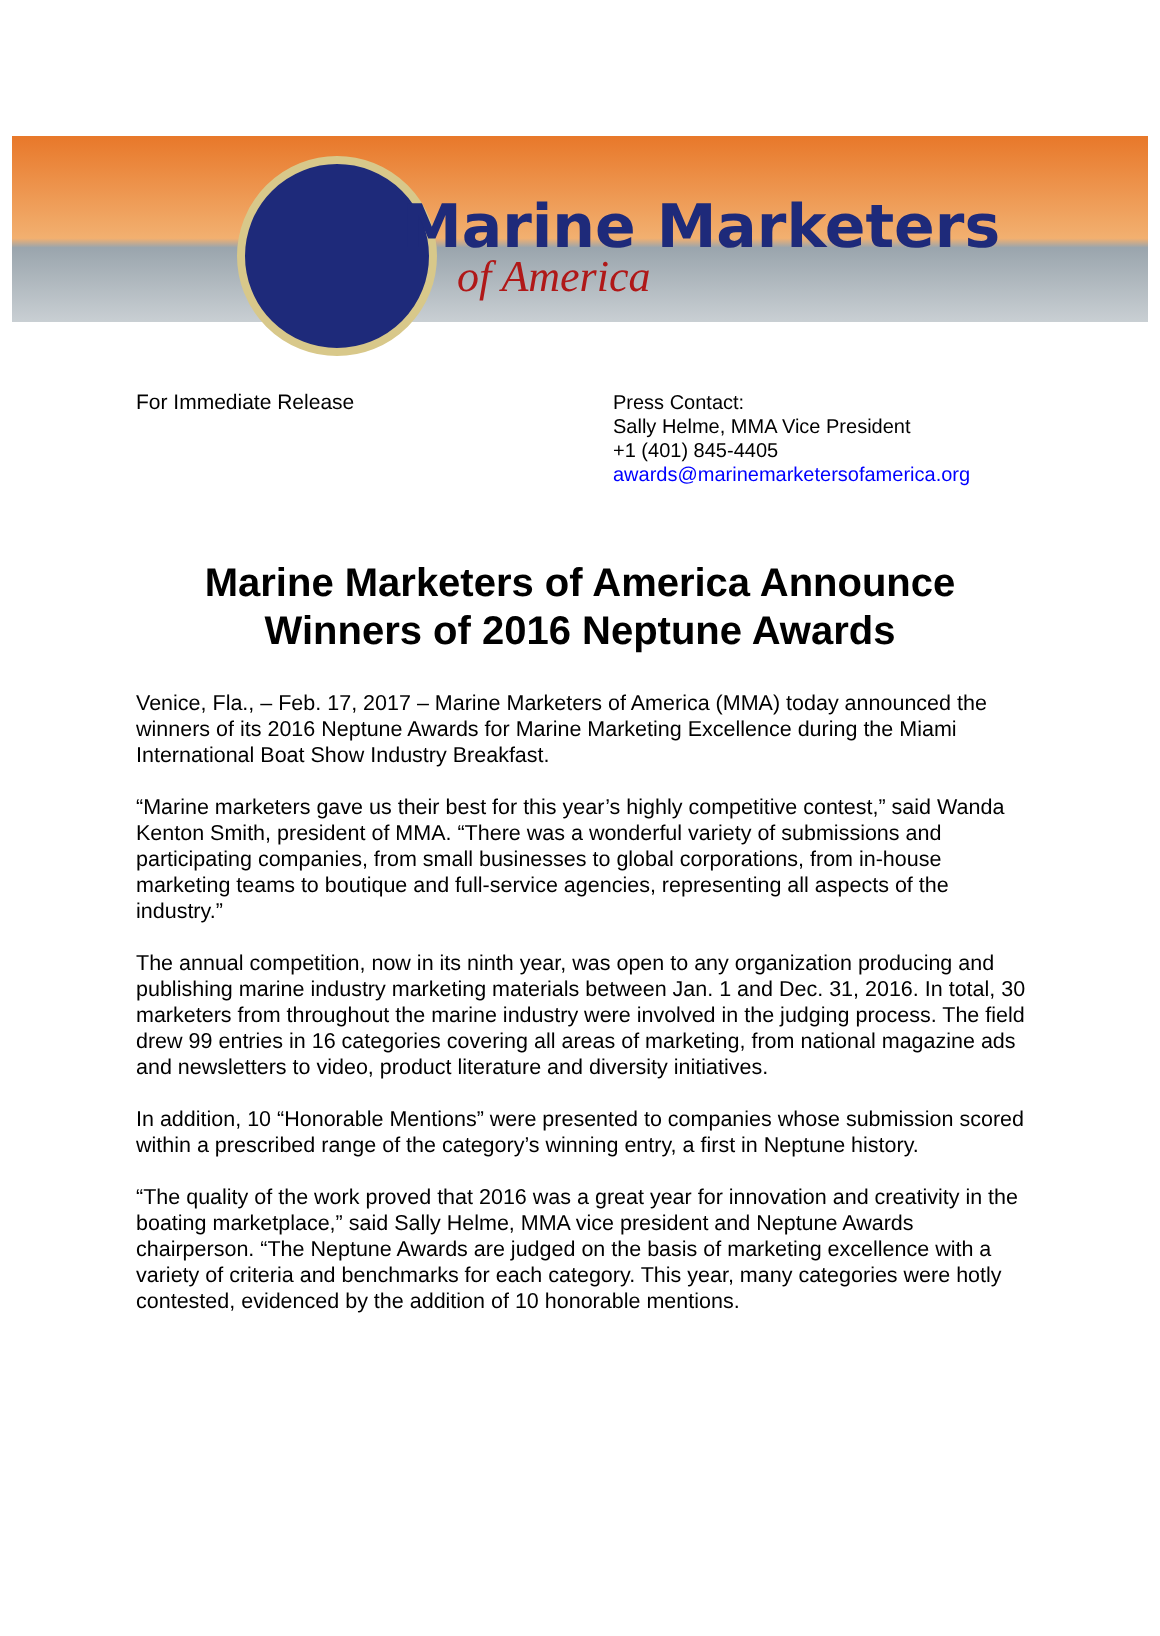Marine Marketers
of America
For Immediate Release
Press Contact:
Sally Helme, MMA Vice President
+1 (401) 845-4405
awards@marinemarketersofamerica.org
Marine Marketers of America Announce
Winners of 2016 Neptune Awards
Venice, Fla., – Feb. 17, 2017 – Marine Marketers of America (MMA) today announced the winners of its 2016 Neptune Awards for Marine Marketing Excellence during the Miami International Boat Show Industry Breakfast.
“Marine marketers gave us their best for this year’s highly competitive contest,” said Wanda Kenton Smith, president of MMA. “There was a wonderful variety of submissions and participating companies, from small businesses to global corporations, from in-house marketing teams to boutique and full-service agencies, representing all aspects of the industry.”
The annual competition, now in its ninth year, was open to any organization producing and publishing marine industry marketing materials between Jan. 1 and Dec. 31, 2016. In total, 30 marketers from throughout the marine industry were involved in the judging process. The field drew 99 entries in 16 categories covering all areas of marketing, from national magazine ads and newsletters to video, product literature and diversity initiatives.
In addition, 10 “Honorable Mentions” were presented to companies whose submission scored within a prescribed range of the category’s winning entry, a first in Neptune history.
“The quality of the work proved that 2016 was a great year for innovation and creativity in the boating marketplace,” said Sally Helme, MMA vice president and Neptune Awards chairperson. “The Neptune Awards are judged on the basis of marketing excellence with a variety of criteria and benchmarks for each category. This year, many categories were hotly contested, evidenced by the addition of 10 honorable mentions.